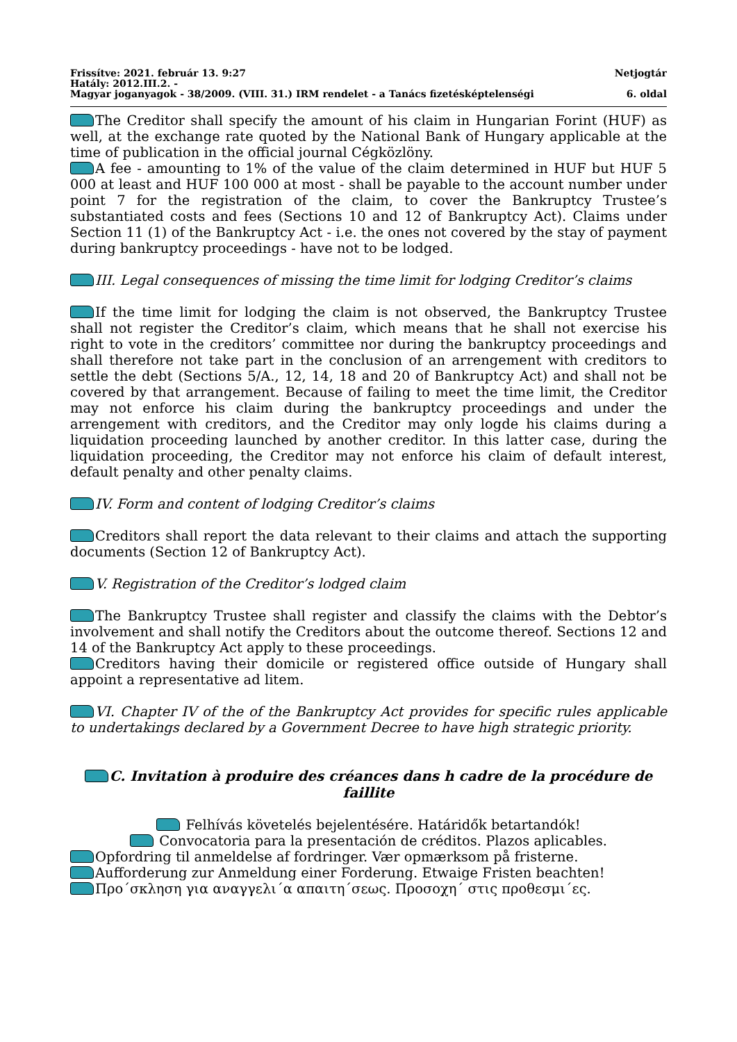Frissítve: 2021. február 13. 9:27 Netjogtár
Hatály: 2012.III.2. -
Magyar joganyagok - 38/2009. (VIII. 31.) IRM rendelet - a Tanács fizetésképtelenségi 6. oldal
The Creditor shall specify the amount of his claim in Hungarian Forint (HUF) as well, at the exchange rate quoted by the National Bank of Hungary applicable at the time of publication in the official journal Cégközlöny.
A fee - amounting to 1% of the value of the claim determined in HUF but HUF 5 000 at least and HUF 100 000 at most - shall be payable to the account number under point 7 for the registration of the claim, to cover the Bankruptcy Trustee’s substantiated costs and fees (Sections 10 and 12 of Bankruptcy Act). Claims under Section 11 (1) of the Bankruptcy Act - i.e. the ones not covered by the stay of payment during bankruptcy proceedings - have not to be lodged.
III. Legal consequences of missing the time limit for lodging Creditor’s claims
If the time limit for lodging the claim is not observed, the Bankruptcy Trustee shall not register the Creditor’s claim, which means that he shall not exercise his right to vote in the creditors’ committee nor during the bankruptcy proceedings and shall therefore not take part in the conclusion of an arrengement with creditors to settle the debt (Sections 5/A., 12, 14, 18 and 20 of Bankruptcy Act) and shall not be covered by that arrangement. Because of failing to meet the time limit, the Creditor may not enforce his claim during the bankruptcy proceedings and under the arrengement with creditors, and the Creditor may only logde his claims during a liquidation proceeding launched by another creditor. In this latter case, during the liquidation proceeding, the Creditor may not enforce his claim of default interest, default penalty and other penalty claims.
IV. Form and content of lodging Creditor’s claims
Creditors shall report the data relevant to their claims and attach the supporting documents (Section 12 of Bankruptcy Act).
V. Registration of the Creditor’s lodged claim
The Bankruptcy Trustee shall register and classify the claims with the Debtor’s involvement and shall notify the Creditors about the outcome thereof. Sections 12 and 14 of the Bankruptcy Act apply to these proceedings.
Creditors having their domicile or registered office outside of Hungary shall appoint a representative ad litem.
VI. Chapter IV of the of the Bankruptcy Act provides for specific rules applicable to undertakings declared by a Government Decree to have high strategic priority.
C. Invitation à produire des créances dans h cadre de la procédure de faillite
Felhívás követelés bejelentésére. Határidők betartandók!
Convocatoria para la presentación de créditos. Plazos aplicables.
Opfordring til anmeldelse af fordringer. Vær opmærksom på fristerne.
Aufforderung zur Anmeldung einer Forderung. Etwaige Fristen beachten!
Προ΄σκληση για αναγγελι΄α απαιτη΄σεως. Προσοχη΄ στις προθεσμι΄ες.